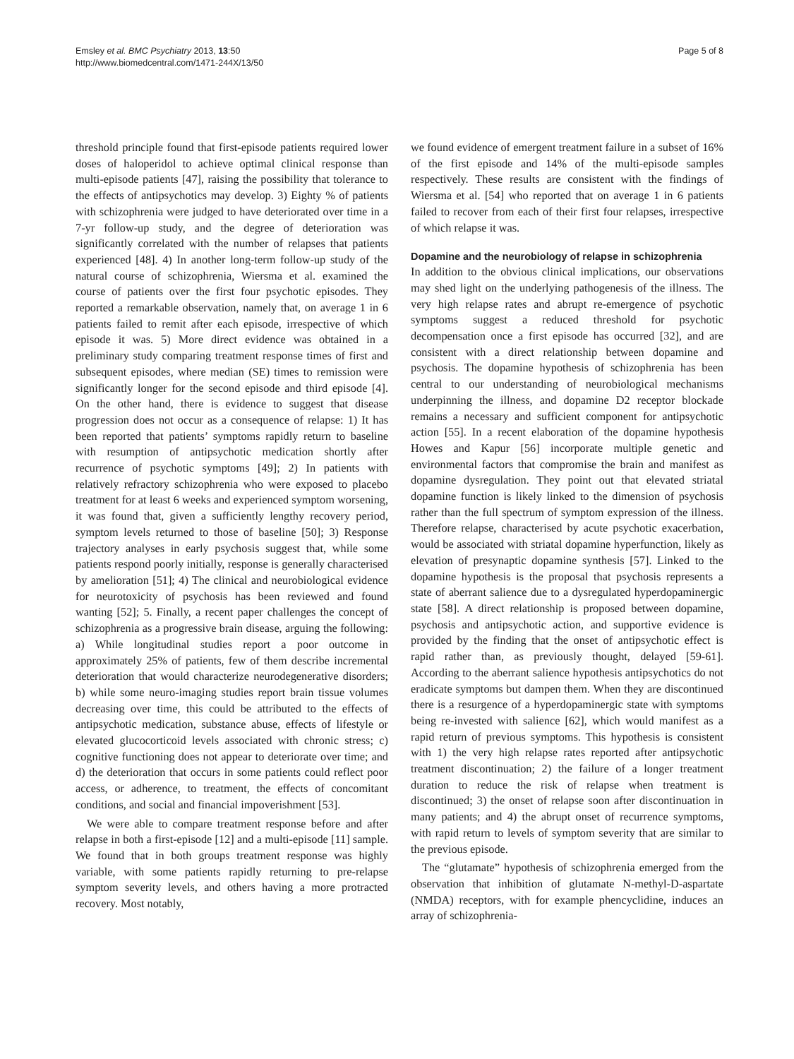Emsley et al. BMC Psychiatry 2013, 13:50
http://www.biomedcentral.com/1471-244X/13/50
Page 5 of 8
threshold principle found that first-episode patients required lower doses of haloperidol to achieve optimal clinical response than multi-episode patients [47], raising the possibility that tolerance to the effects of antipsychotics may develop. 3) Eighty % of patients with schizophrenia were judged to have deteriorated over time in a 7-yr follow-up study, and the degree of deterioration was significantly correlated with the number of relapses that patients experienced [48]. 4) In another long-term follow-up study of the natural course of schizophrenia, Wiersma et al. examined the course of patients over the first four psychotic episodes. They reported a remarkable observation, namely that, on average 1 in 6 patients failed to remit after each episode, irrespective of which episode it was. 5) More direct evidence was obtained in a preliminary study comparing treatment response times of first and subsequent episodes, where median (SE) times to remission were significantly longer for the second episode and third episode [4]. On the other hand, there is evidence to suggest that disease progression does not occur as a consequence of relapse: 1) It has been reported that patients’ symptoms rapidly return to baseline with resumption of antipsychotic medication shortly after recurrence of psychotic symptoms [49]; 2) In patients with relatively refractory schizophrenia who were exposed to placebo treatment for at least 6 weeks and experienced symptom worsening, it was found that, given a sufficiently lengthy recovery period, symptom levels returned to those of baseline [50]; 3) Response trajectory analyses in early psychosis suggest that, while some patients respond poorly initially, response is generally characterised by amelioration [51]; 4) The clinical and neurobiological evidence for neurotoxicity of psychosis has been reviewed and found wanting [52]; 5. Finally, a recent paper challenges the concept of schizophrenia as a progressive brain disease, arguing the following: a) While longitudinal studies report a poor outcome in approximately 25% of patients, few of them describe incremental deterioration that would characterize neurodegenerative disorders; b) while some neuro-imaging studies report brain tissue volumes decreasing over time, this could be attributed to the effects of antipsychotic medication, substance abuse, effects of lifestyle or elevated glucocorticoid levels associated with chronic stress; c) cognitive functioning does not appear to deteriorate over time; and d) the deterioration that occurs in some patients could reflect poor access, or adherence, to treatment, the effects of concomitant conditions, and social and financial impoverishment [53].
We were able to compare treatment response before and after relapse in both a first-episode [12] and a multi-episode [11] sample. We found that in both groups treatment response was highly variable, with some patients rapidly returning to pre-relapse symptom severity levels, and others having a more protracted recovery. Most notably,
we found evidence of emergent treatment failure in a subset of 16% of the first episode and 14% of the multi-episode samples respectively. These results are consistent with the findings of Wiersma et al. [54] who reported that on average 1 in 6 patients failed to recover from each of their first four relapses, irrespective of which relapse it was.
Dopamine and the neurobiology of relapse in schizophrenia
In addition to the obvious clinical implications, our observations may shed light on the underlying pathogenesis of the illness. The very high relapse rates and abrupt re-emergence of psychotic symptoms suggest a reduced threshold for psychotic decompensation once a first episode has occurred [32], and are consistent with a direct relationship between dopamine and psychosis. The dopamine hypothesis of schizophrenia has been central to our understanding of neurobiological mechanisms underpinning the illness, and dopamine D2 receptor blockade remains a necessary and sufficient component for antipsychotic action [55]. In a recent elaboration of the dopamine hypothesis Howes and Kapur [56] incorporate multiple genetic and environmental factors that compromise the brain and manifest as dopamine dysregulation. They point out that elevated striatal dopamine function is likely linked to the dimension of psychosis rather than the full spectrum of symptom expression of the illness. Therefore relapse, characterised by acute psychotic exacerbation, would be associated with striatal dopamine hyperfunction, likely as elevation of presynaptic dopamine synthesis [57]. Linked to the dopamine hypothesis is the proposal that psychosis represents a state of aberrant salience due to a dysregulated hyperdopaminergic state [58]. A direct relationship is proposed between dopamine, psychosis and antipsychotic action, and supportive evidence is provided by the finding that the onset of antipsychotic effect is rapid rather than, as previously thought, delayed [59-61]. According to the aberrant salience hypothesis antipsychotics do not eradicate symptoms but dampen them. When they are discontinued there is a resurgence of a hyperdopaminergic state with symptoms being re-invested with salience [62], which would manifest as a rapid return of previous symptoms. This hypothesis is consistent with 1) the very high relapse rates reported after antipsychotic treatment discontinuation; 2) the failure of a longer treatment duration to reduce the risk of relapse when treatment is discontinued; 3) the onset of relapse soon after discontinuation in many patients; and 4) the abrupt onset of recurrence symptoms, with rapid return to levels of symptom severity that are similar to the previous episode.
The “glutamate” hypothesis of schizophrenia emerged from the observation that inhibition of glutamate N-methyl-D-aspartate (NMDA) receptors, with for example phencyclidine, induces an array of schizophrenia-